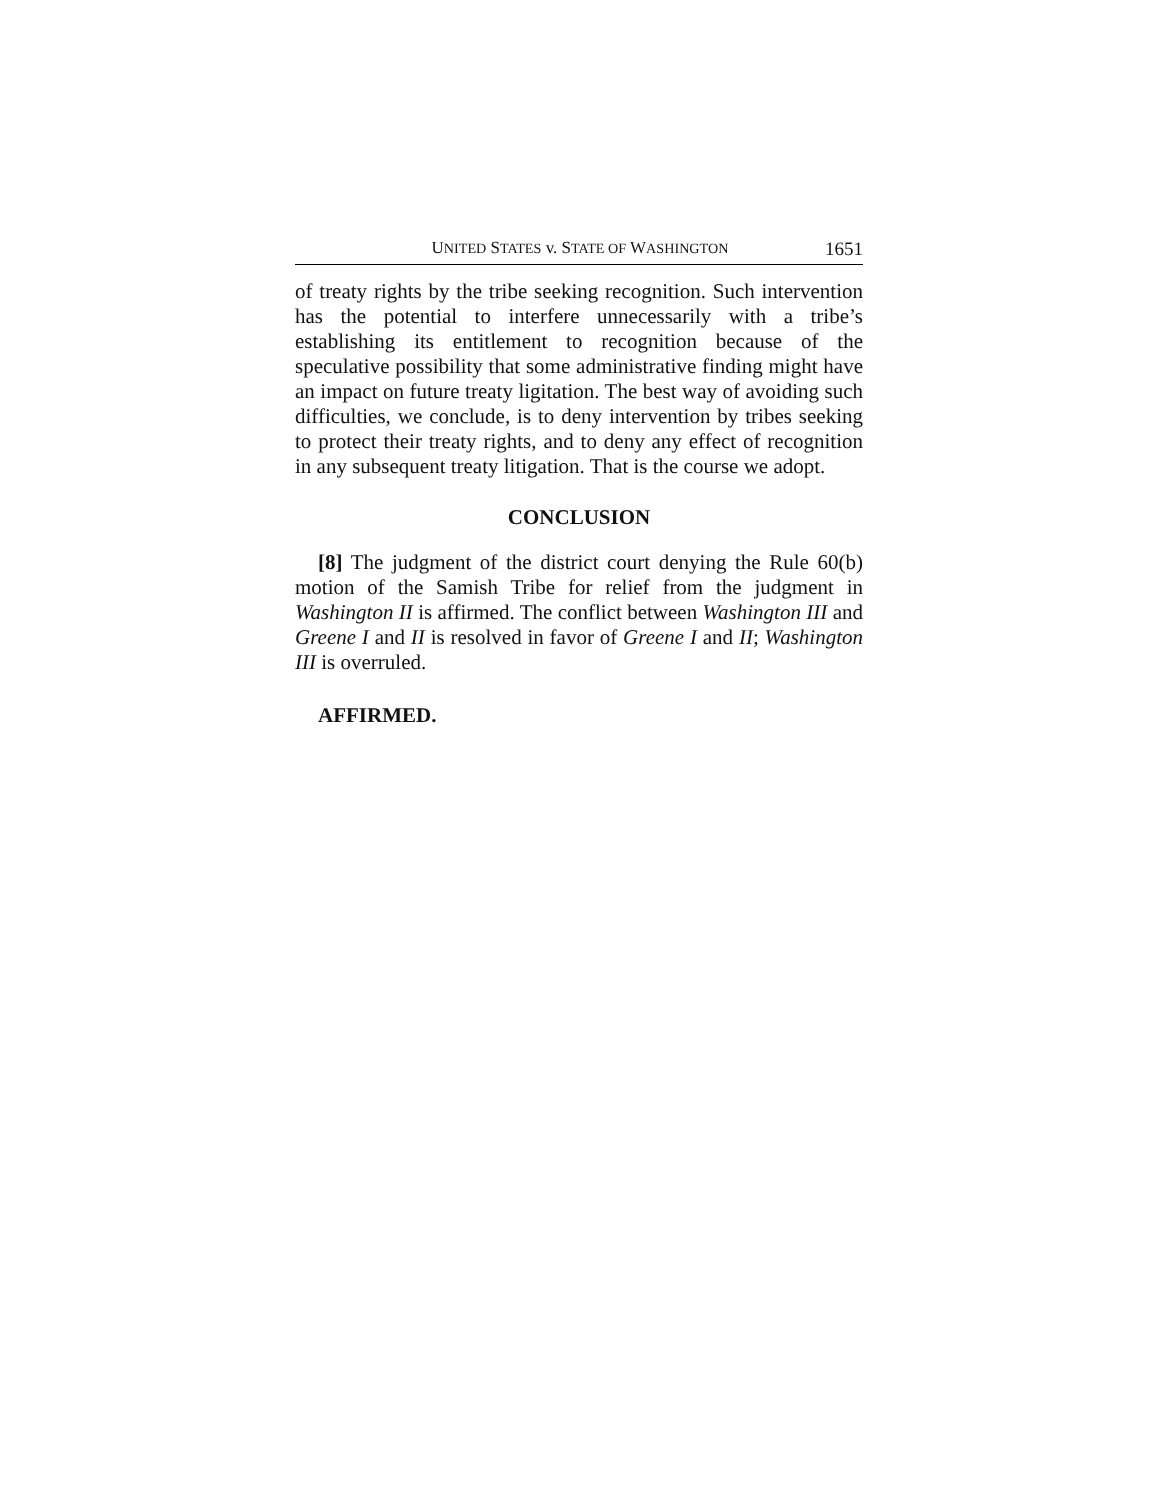UNITED STATES v. STATE OF WASHINGTON 1651
of treaty rights by the tribe seeking recognition. Such intervention has the potential to interfere unnecessarily with a tribe’s establishing its entitlement to recognition because of the speculative possibility that some administrative finding might have an impact on future treaty ligitation. The best way of avoiding such difficulties, we conclude, is to deny intervention by tribes seeking to protect their treaty rights, and to deny any effect of recognition in any subsequent treaty litigation. That is the course we adopt.
CONCLUSION
[8] The judgment of the district court denying the Rule 60(b) motion of the Samish Tribe for relief from the judgment in Washington II is affirmed. The conflict between Washington III and Greene I and II is resolved in favor of Greene I and II; Washington III is overruled.
AFFIRMED.